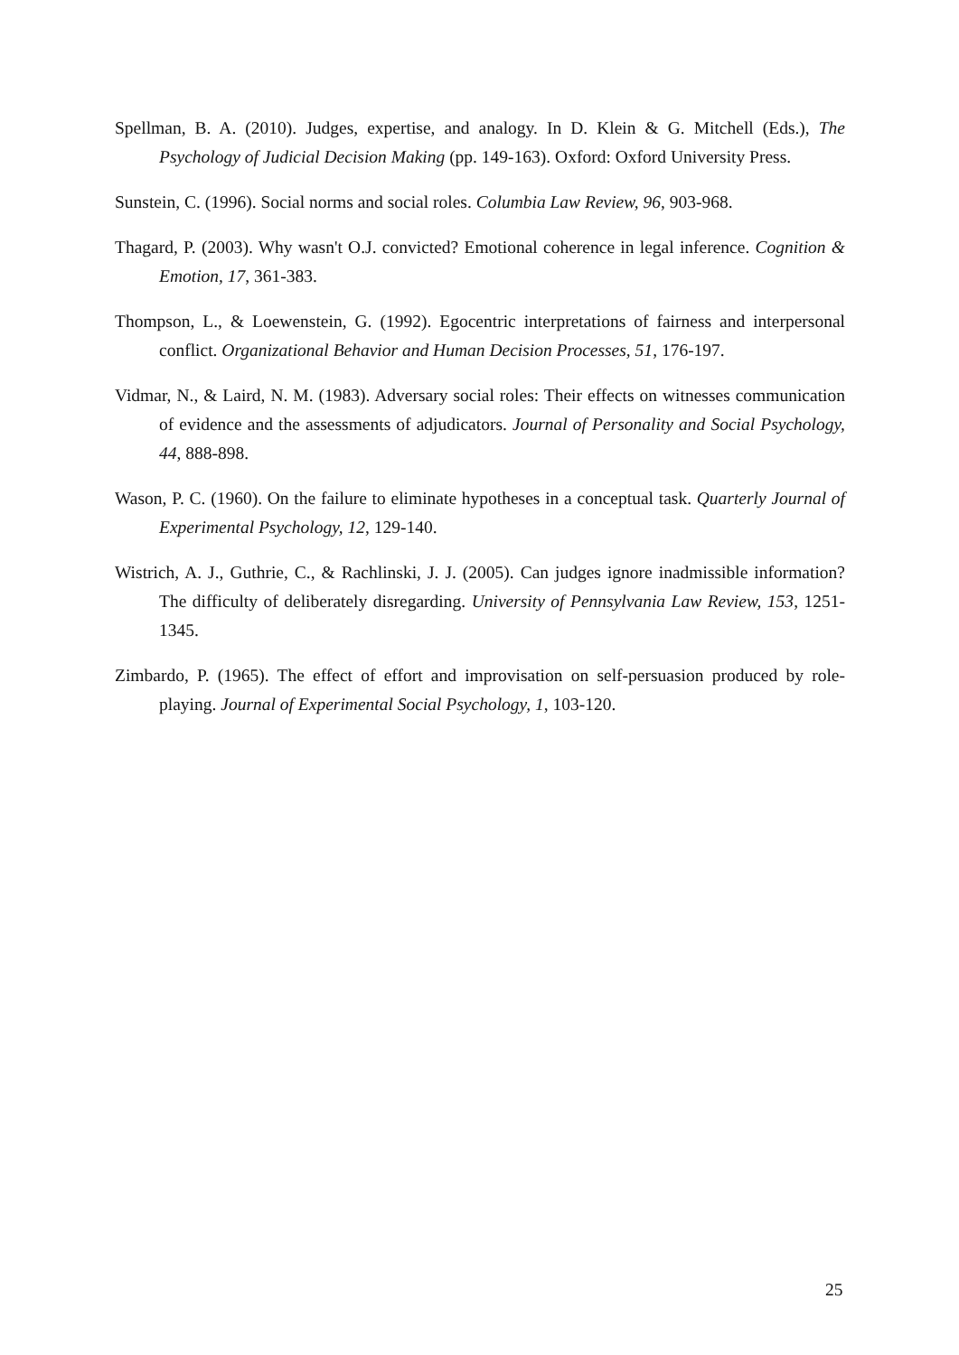Spellman, B. A. (2010). Judges, expertise, and analogy. In D. Klein & G. Mitchell (Eds.), The Psychology of Judicial Decision Making (pp. 149-163). Oxford: Oxford University Press.
Sunstein, C. (1996). Social norms and social roles. Columbia Law Review, 96, 903-968.
Thagard, P. (2003). Why wasn't O.J. convicted? Emotional coherence in legal inference. Cognition & Emotion, 17, 361-383.
Thompson, L., & Loewenstein, G. (1992). Egocentric interpretations of fairness and interpersonal conflict. Organizational Behavior and Human Decision Processes, 51, 176-197.
Vidmar, N., & Laird, N. M. (1983). Adversary social roles: Their effects on witnesses communication of evidence and the assessments of adjudicators. Journal of Personality and Social Psychology, 44, 888-898.
Wason, P. C. (1960). On the failure to eliminate hypotheses in a conceptual task. Quarterly Journal of Experimental Psychology, 12, 129-140.
Wistrich, A. J., Guthrie, C., & Rachlinski, J. J. (2005). Can judges ignore inadmissible information? The difficulty of deliberately disregarding. University of Pennsylvania Law Review, 153, 1251-1345.
Zimbardo, P. (1965). The effect of effort and improvisation on self-persuasion produced by role-playing. Journal of Experimental Social Psychology, 1, 103-120.
25